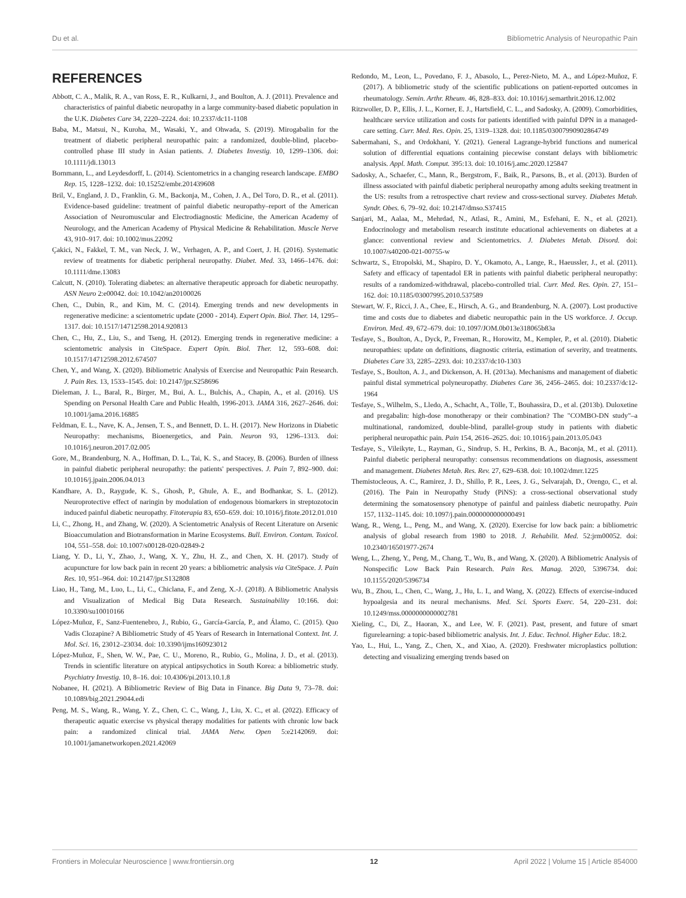Du et al. Bibliometric Analysis of Neuropathic Pain
REFERENCES
Abbott, C. A., Malik, R. A., van Ross, E. R., Kulkarni, J., and Boulton, A. J. (2011). Prevalence and characteristics of painful diabetic neuropathy in a large community-based diabetic population in the U.K. Diabetes Care 34, 2220–2224. doi: 10.2337/dc11-1108
Baba, M., Matsui, N., Kuroha, M., Wasaki, Y., and Ohwada, S. (2019). Mirogabalin for the treatment of diabetic peripheral neuropathic pain: a randomized, double-blind, placebo-controlled phase III study in Asian patients. J. Diabetes Investig. 10, 1299–1306. doi: 10.1111/jdi.13013
Bornmann, L., and Leydesdorff, L. (2014). Scientometrics in a changing research landscape. EMBO Rep. 15, 1228–1232. doi: 10.15252/embr.201439608
Bril, V., England, J. D., Franklin, G. M., Backonja, M., Cohen, J. A., Del Toro, D. R., et al. (2011). Evidence-based guideline: treatment of painful diabetic neuropathy–report of the American Association of Neuromuscular and Electrodiagnostic Medicine, the American Academy of Neurology, and the American Academy of Physical Medicine & Rehabilitation. Muscle Nerve 43, 910–917. doi: 10.1002/mus.22092
Çakici, N., Fakkel, T. M., van Neck, J. W., Verhagen, A. P., and Coert, J. H. (2016). Systematic review of treatments for diabetic peripheral neuropathy. Diabet. Med. 33, 1466–1476. doi: 10.1111/dme.13083
Calcutt, N. (2010). Tolerating diabetes: an alternative therapeutic approach for diabetic neuropathy. ASN Neuro 2:e00042. doi: 10.1042/an20100026
Chen, C., Dubin, R., and Kim, M. C. (2014). Emerging trends and new developments in regenerative medicine: a scientometric update (2000 - 2014). Expert Opin. Biol. Ther. 14, 1295–1317. doi: 10.1517/14712598.2014.920813
Chen, C., Hu, Z., Liu, S., and Tseng, H. (2012). Emerging trends in regenerative medicine: a scientometric analysis in CiteSpace. Expert Opin. Biol. Ther. 12, 593–608. doi: 10.1517/14712598.2012.674507
Chen, Y., and Wang, X. (2020). Bibliometric Analysis of Exercise and Neuropathic Pain Research. J. Pain Res. 13, 1533–1545. doi: 10.2147/jpr.S258696
Dieleman, J. L., Baral, R., Birger, M., Bui, A. L., Bulchis, A., Chapin, A., et al. (2016). US Spending on Personal Health Care and Public Health, 1996-2013. JAMA 316, 2627–2646. doi: 10.1001/jama.2016.16885
Feldman, E. L., Nave, K. A., Jensen, T. S., and Bennett, D. L. H. (2017). New Horizons in Diabetic Neuropathy: mechanisms, Bioenergetics, and Pain. Neuron 93, 1296–1313. doi: 10.1016/j.neuron.2017.02.005
Gore, M., Brandenburg, N. A., Hoffman, D. L., Tai, K. S., and Stacey, B. (2006). Burden of illness in painful diabetic peripheral neuropathy: the patients' perspectives. J. Pain 7, 892–900. doi: 10.1016/j.jpain.2006.04.013
Kandhare, A. D., Raygude, K. S., Ghosh, P., Ghule, A. E., and Bodhankar, S. L. (2012). Neuroprotective effect of naringin by modulation of endogenous biomarkers in streptozotocin induced painful diabetic neuropathy. Fitoterapia 83, 650–659. doi: 10.1016/j.fitote.2012.01.010
Li, C., Zhong, H., and Zhang, W. (2020). A Scientometric Analysis of Recent Literature on Arsenic Bioaccumulation and Biotransformation in Marine Ecosystems. Bull. Environ. Contam. Toxicol. 104, 551–558. doi: 10.1007/s00128-020-02849-2
Liang, Y. D., Li, Y., Zhao, J., Wang, X. Y., Zhu, H. Z., and Chen, X. H. (2017). Study of acupuncture for low back pain in recent 20 years: a bibliometric analysis via CiteSpace. J. Pain Res. 10, 951–964. doi: 10.2147/jpr.S132808
Liao, H., Tang, M., Luo, L., Li, C., Chiclana, F., and Zeng, X.-J. (2018). A Bibliometric Analysis and Visualization of Medical Big Data Research. Sustainability 10:166. doi: 10.3390/su10010166
López-Muñoz, F., Sanz-Fuentenebro, J., Rubio, G., García-García, P., and Álamo, C. (2015). Quo Vadis Clozapine? A Bibliometric Study of 45 Years of Research in International Context. Int. J. Mol. Sci. 16, 23012–23034. doi: 10.3390/ijms160923012
López-Muñoz, F., Shen, W. W., Pae, C. U., Moreno, R., Rubio, G., Molina, J. D., et al. (2013). Trends in scientific literature on atypical antipsychotics in South Korea: a bibliometric study. Psychiatry Investig. 10, 8–16. doi: 10.4306/pi.2013.10.1.8
Nobanee, H. (2021). A Bibliometric Review of Big Data in Finance. Big Data 9, 73–78. doi: 10.1089/big.2021.29044.edi
Peng, M. S., Wang, R., Wang, Y. Z., Chen, C. C., Wang, J., Liu, X. C., et al. (2022). Efficacy of therapeutic aquatic exercise vs physical therapy modalities for patients with chronic low back pain: a randomized clinical trial. JAMA Netw. Open 5:e2142069. doi: 10.1001/jamanetworkopen.2021.42069
Redondo, M., Leon, L., Povedano, F. J., Abasolo, L., Perez-Nieto, M. A., and López-Muñoz, F. (2017). A bibliometric study of the scientific publications on patient-reported outcomes in rheumatology. Semin. Arthr. Rheum. 46, 828–833. doi: 10.1016/j.semarthrit.2016.12.002
Ritzwoller, D. P., Ellis, J. L., Korner, E. J., Hartsfield, C. L., and Sadosky, A. (2009). Comorbidities, healthcare service utilization and costs for patients identified with painful DPN in a managed-care setting. Curr. Med. Res. Opin. 25, 1319–1328. doi: 10.1185/03007990902864749
Sabermahani, S., and Ordokhani, Y. (2021). General Lagrange-hybrid functions and numerical solution of differential equations containing piecewise constant delays with bibliometric analysis. Appl. Math. Comput. 395:13. doi: 10.1016/j.amc.2020.125847
Sadosky, A., Schaefer, C., Mann, R., Bergstrom, F., Baik, R., Parsons, B., et al. (2013). Burden of illness associated with painful diabetic peripheral neuropathy among adults seeking treatment in the US: results from a retrospective chart review and cross-sectional survey. Diabetes Metab. Syndr. Obes. 6, 79–92. doi: 10.2147/dmso.S37415
Sanjari, M., Aalaa, M., Mehrdad, N., Atlasi, R., Amini, M., Esfehani, E. N., et al. (2021). Endocrinology and metabolism research institute educational achievements on diabetes at a glance: conventional review and Scientometrics. J. Diabetes Metab. Disord. doi: 10.1007/s40200-021-00755-w
Schwartz, S., Etropolski, M., Shapiro, D. Y., Okamoto, A., Lange, R., Haeussler, J., et al. (2011). Safety and efficacy of tapentadol ER in patients with painful diabetic peripheral neuropathy: results of a randomized-withdrawal, placebo-controlled trial. Curr. Med. Res. Opin. 27, 151–162. doi: 10.1185/03007995.2010.537589
Stewart, W. F., Ricci, J. A., Chee, E., Hirsch, A. G., and Brandenburg, N. A. (2007). Lost productive time and costs due to diabetes and diabetic neuropathic pain in the US workforce. J. Occup. Environ. Med. 49, 672–679. doi: 10.1097/JOM.0b013e318065b83a
Tesfaye, S., Boulton, A., Dyck, P., Freeman, R., Horowitz, M., Kempler, P., et al. (2010). Diabetic neuropathies: update on definitions, diagnostic criteria, estimation of severity, and treatments. Diabetes Care 33, 2285–2293. doi: 10.2337/dc10-1303
Tesfaye, S., Boulton, A. J., and Dickenson, A. H. (2013a). Mechanisms and management of diabetic painful distal symmetrical polyneuropathy. Diabetes Care 36, 2456–2465. doi: 10.2337/dc12-1964
Tesfaye, S., Wilhelm, S., Lledo, A., Schacht, A., Tölle, T., Bouhassira, D., et al. (2013b). Duloxetine and pregabalin: high-dose monotherapy or their combination? The "COMBO-DN study"–a multinational, randomized, double-blind, parallel-group study in patients with diabetic peripheral neuropathic pain. Pain 154, 2616–2625. doi: 10.1016/j.pain.2013.05.043
Tesfaye, S., Vileikyte, L., Rayman, G., Sindrup, S. H., Perkins, B. A., Baconja, M., et al. (2011). Painful diabetic peripheral neuropathy: consensus recommendations on diagnosis, assessment and management. Diabetes Metab. Res. Rev. 27, 629–638. doi: 10.1002/dmrr.1225
Themistocleous, A. C., Ramirez, J. D., Shillo, P. R., Lees, J. G., Selvarajah, D., Orengo, C., et al. (2016). The Pain in Neuropathy Study (PiNS): a cross-sectional observational study determining the somatosensory phenotype of painful and painless diabetic neuropathy. Pain 157, 1132–1145. doi: 10.1097/j.pain.0000000000000491
Wang, R., Weng, L., Peng, M., and Wang, X. (2020). Exercise for low back pain: a bibliometric analysis of global research from 1980 to 2018. J. Rehabilit. Med. 52:jrm00052. doi: 10.2340/16501977-2674
Weng, L., Zheng, Y., Peng, M., Chang, T., Wu, B., and Wang, X. (2020). A Bibliometric Analysis of Nonspecific Low Back Pain Research. Pain Res. Manag. 2020, 5396734. doi: 10.1155/2020/5396734
Wu, B., Zhou, L., Chen, C., Wang, J., Hu, L. I., and Wang, X. (2022). Effects of exercise-induced hypoalgesia and its neural mechanisms. Med. Sci. Sports Exerc. 54, 220–231. doi: 10.1249/mss.0000000000002781
Xieling, C., Di, Z., Haoran, X., and Lee, W. F. (2021). Past, present, and future of smart figurelearning: a topic-based bibliometric analysis. Int. J. Educ. Technol. Higher Educ. 18:2.
Yao, L., Hui, L., Yang, Z., Chen, X., and Xiao, A. (2020). Freshwater microplastics pollution: detecting and visualizing emerging trends based on
Frontiers in Molecular Neuroscience | www.frontiersin.org 12 April 2022 | Volume 15 | Article 854000